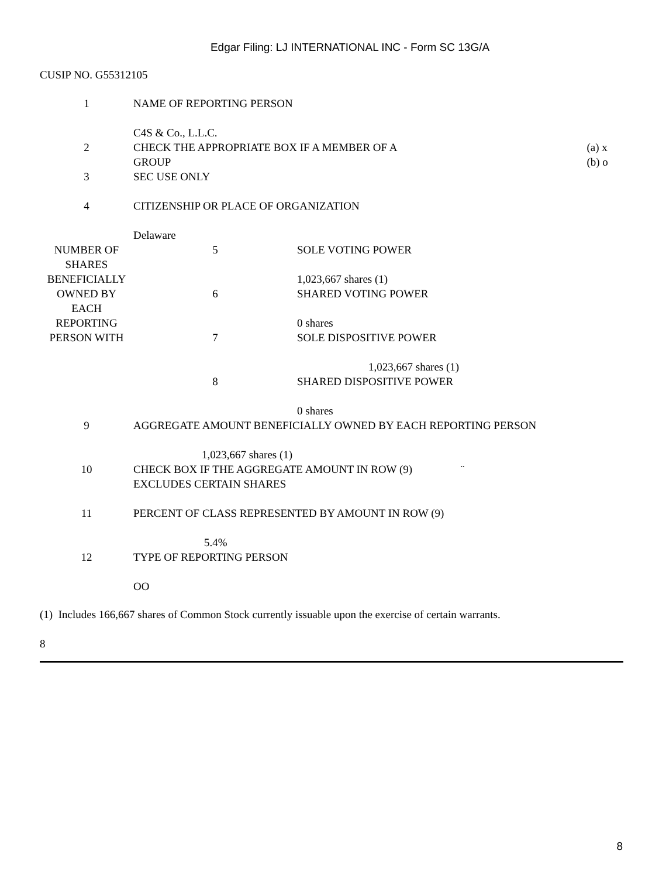Edgar Filing: LJ INTERNATIONAL INC - Form SC 13G/A
CUSIP NO. G55312105
| 1 | NAME OF REPORTING PERSON | |
| | C4S & Co., L.L.C. | |
| 2 | CHECK THE APPROPRIATE BOX IF A MEMBER OF A GROUP | (a) x (b) o |
| 3 | SEC USE ONLY | |
| 4 | CITIZENSHIP OR PLACE OF ORGANIZATION | |
| | Delaware | |
| NUMBER OF SHARES BENEFICIALLY OWNED BY EACH REPORTING PERSON WITH | 5 | SOLE VOTING POWER 1,023,667 shares (1) |
| | 6 | SHARED VOTING POWER 0 shares |
| | 7 | SOLE DISPOSITIVE POWER 1,023,667 shares (1) |
| | 8 | SHARED DISPOSITIVE POWER 0 shares |
| 9 | AGGREGATE AMOUNT BENEFICIALLY OWNED BY EACH REPORTING PERSON | |
| | 1,023,667 shares (1) | |
| 10 | CHECK BOX IF THE AGGREGATE AMOUNT IN ROW (9) EXCLUDES CERTAIN SHARES | ¨ |
| 11 | PERCENT OF CLASS REPRESENTED BY AMOUNT IN ROW (9) | |
| | 5.4% | |
| 12 | TYPE OF REPORTING PERSON | |
| | OO | |
(1) Includes 166,667 shares of Common Stock currently issuable upon the exercise of certain warrants.
8
8